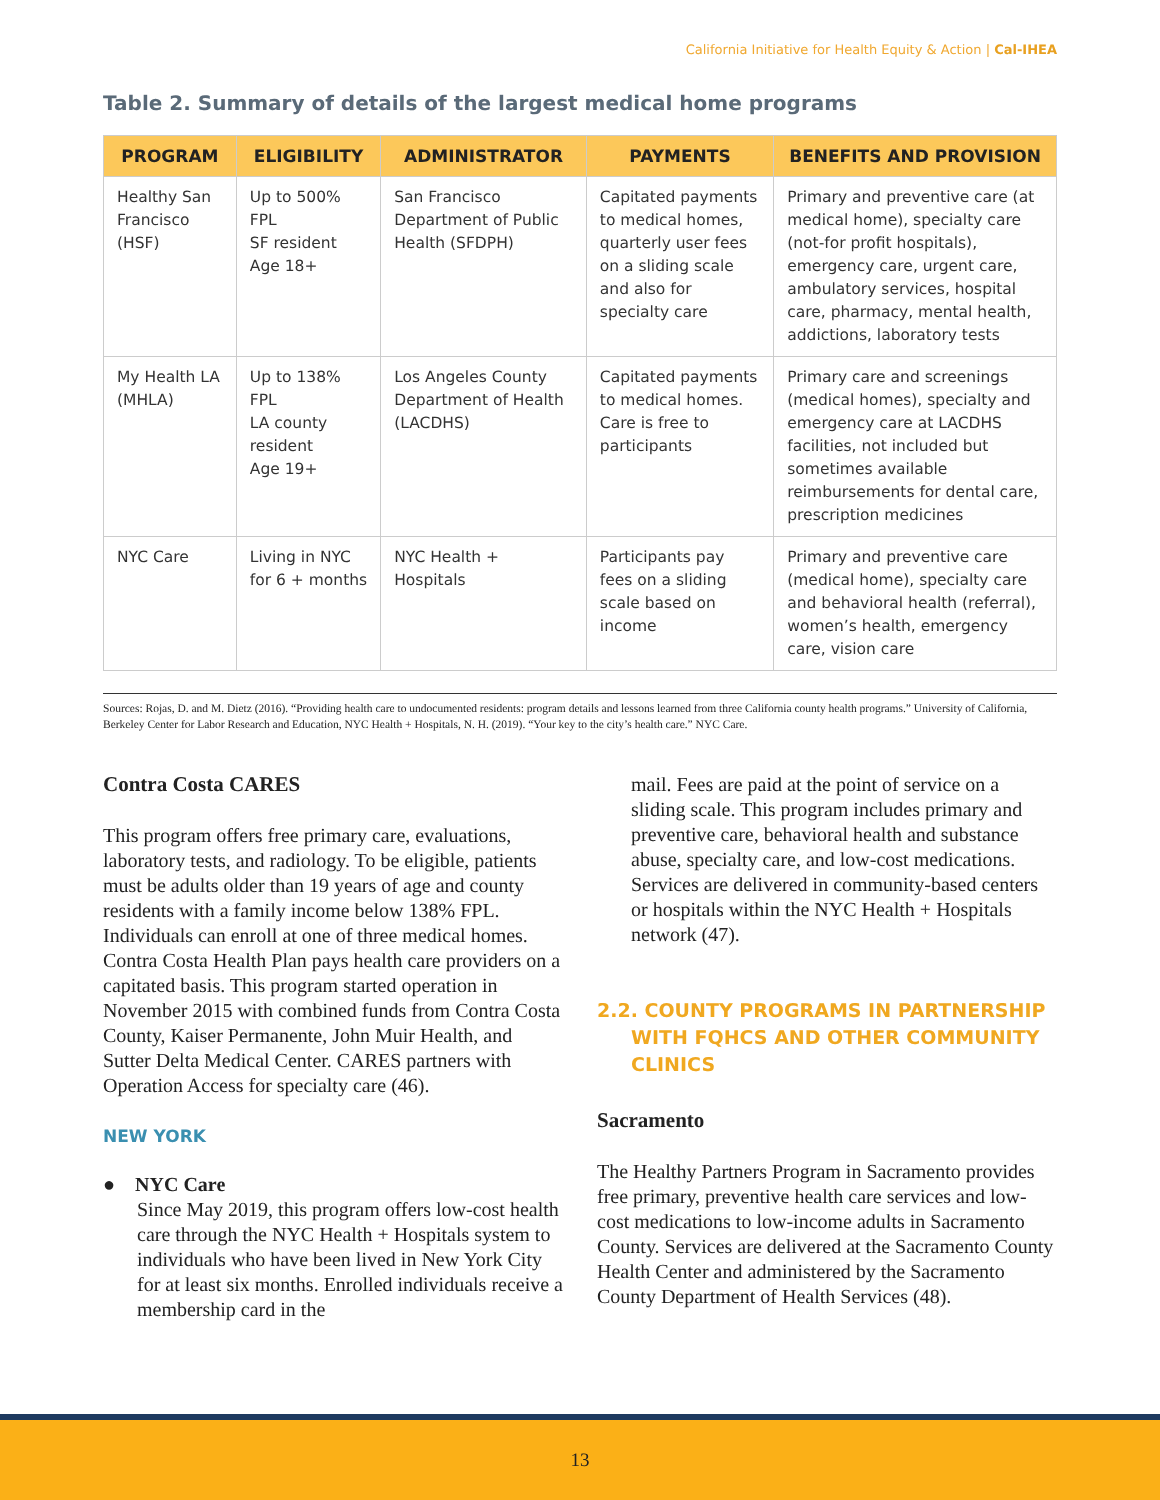California Initiative for Health Equity & Action | Cal-IHEA
Table 2. Summary of details of the largest medical home programs
| PROGRAM | ELIGIBILITY | ADMINISTRATOR | PAYMENTS | BENEFITS AND PROVISION |
| --- | --- | --- | --- | --- |
| Healthy San Francisco (HSF) | Up to 500% FPL SF resident Age 18+ | San Francisco Department of Public Health (SFDPH) | Capitated payments to medical homes, quarterly user fees on a sliding scale and also for specialty care | Primary and preventive care (at medical home), specialty care (not-for profit hospitals), emergency care, urgent care, ambulatory services, hospital care, pharmacy, mental health, addictions, laboratory tests |
| My Health LA (MHLA) | Up to 138% FPL LA county resident Age 19+ | Los Angeles County Department of Health (LACDHS) | Capitated payments to medical homes. Care is free to participants | Primary care and screenings (medical homes), specialty and emergency care at LACDHS facilities, not included but sometimes available reimbursements for dental care, prescription medicines |
| NYC Care | Living in NYC for 6 + months | NYC Health + Hospitals | Participants pay fees on a sliding scale based on income | Primary and preventive care (medical home), specialty care and behavioral health (referral), women’s health, emergency care, vision care |
Sources: Rojas, D. and M. Dietz (2016). “Providing health care to undocumented residents: program details and lessons learned from three California county health programs.” University of California, Berkeley Center for Labor Research and Education, NYC Health + Hospitals, N. H. (2019). “Your key to the city’s health care.” NYC Care.
Contra Costa CARES
This program offers free primary care, evaluations, laboratory tests, and radiology. To be eligible, patients must be adults older than 19 years of age and county residents with a family income below 138% FPL. Individuals can enroll at one of three medical homes. Contra Costa Health Plan pays health care providers on a capitated basis. This program started operation in November 2015 with combined funds from Contra Costa County, Kaiser Permanente, John Muir Health, and Sutter Delta Medical Center. CARES partners with Operation Access for specialty care (46).
NEW YORK
● NYC Care
Since May 2019, this program offers low-cost health care through the NYC Health + Hospitals system to individuals who have been lived in New York City for at least six months. Enrolled individuals receive a membership card in the
mail. Fees are paid at the point of service on a sliding scale. This program includes primary and preventive care, behavioral health and substance abuse, specialty care, and low-cost medications. Services are delivered in community-based centers or hospitals within the NYC Health + Hospitals network (47).
2.2. COUNTY PROGRAMS IN PARTNERSHIP WITH FQHCS AND OTHER COMMUNITY CLINICS
Sacramento
The Healthy Partners Program in Sacramento provides free primary, preventive health care services and low-cost medications to low-income adults in Sacramento County. Services are delivered at the Sacramento County Health Center and administered by the Sacramento County Department of Health Services (48).
13